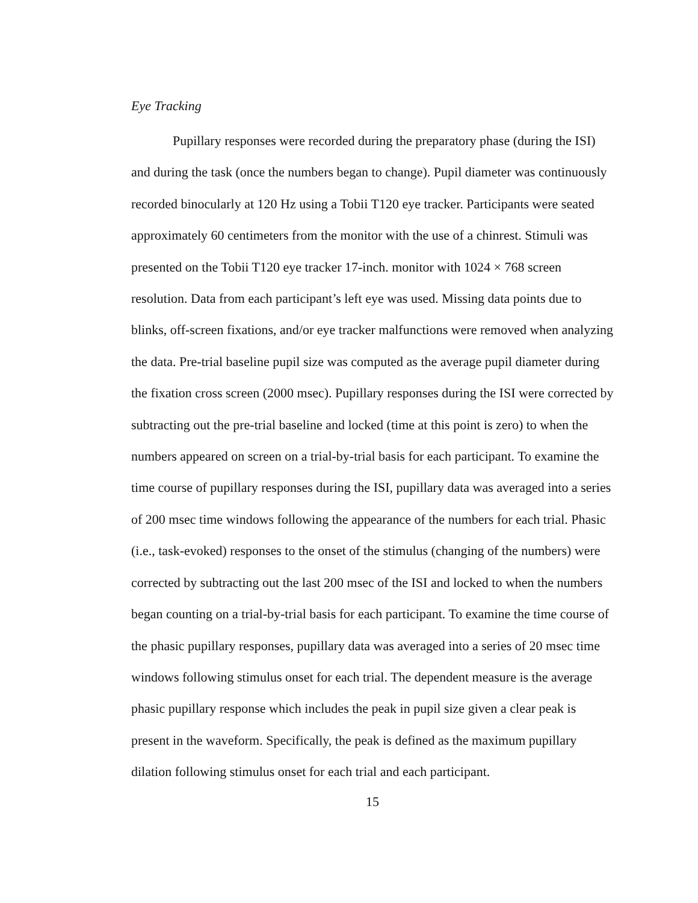Eye Tracking
Pupillary responses were recorded during the preparatory phase (during the ISI) and during the task (once the numbers began to change). Pupil diameter was continuously recorded binocularly at 120 Hz using a Tobii T120 eye tracker. Participants were seated approximately 60 centimeters from the monitor with the use of a chinrest. Stimuli was presented on the Tobii T120 eye tracker 17-inch. monitor with 1024 × 768 screen resolution. Data from each participant’s left eye was used. Missing data points due to blinks, off-screen fixations, and/or eye tracker malfunctions were removed when analyzing the data. Pre-trial baseline pupil size was computed as the average pupil diameter during the fixation cross screen (2000 msec). Pupillary responses during the ISI were corrected by subtracting out the pre-trial baseline and locked (time at this point is zero) to when the numbers appeared on screen on a trial-by-trial basis for each participant. To examine the time course of pupillary responses during the ISI, pupillary data was averaged into a series of 200 msec time windows following the appearance of the numbers for each trial. Phasic (i.e., task-evoked) responses to the onset of the stimulus (changing of the numbers) were corrected by subtracting out the last 200 msec of the ISI and locked to when the numbers began counting on a trial-by-trial basis for each participant. To examine the time course of the phasic pupillary responses, pupillary data was averaged into a series of 20 msec time windows following stimulus onset for each trial. The dependent measure is the average phasic pupillary response which includes the peak in pupil size given a clear peak is present in the waveform. Specifically, the peak is defined as the maximum pupillary dilation following stimulus onset for each trial and each participant.
15